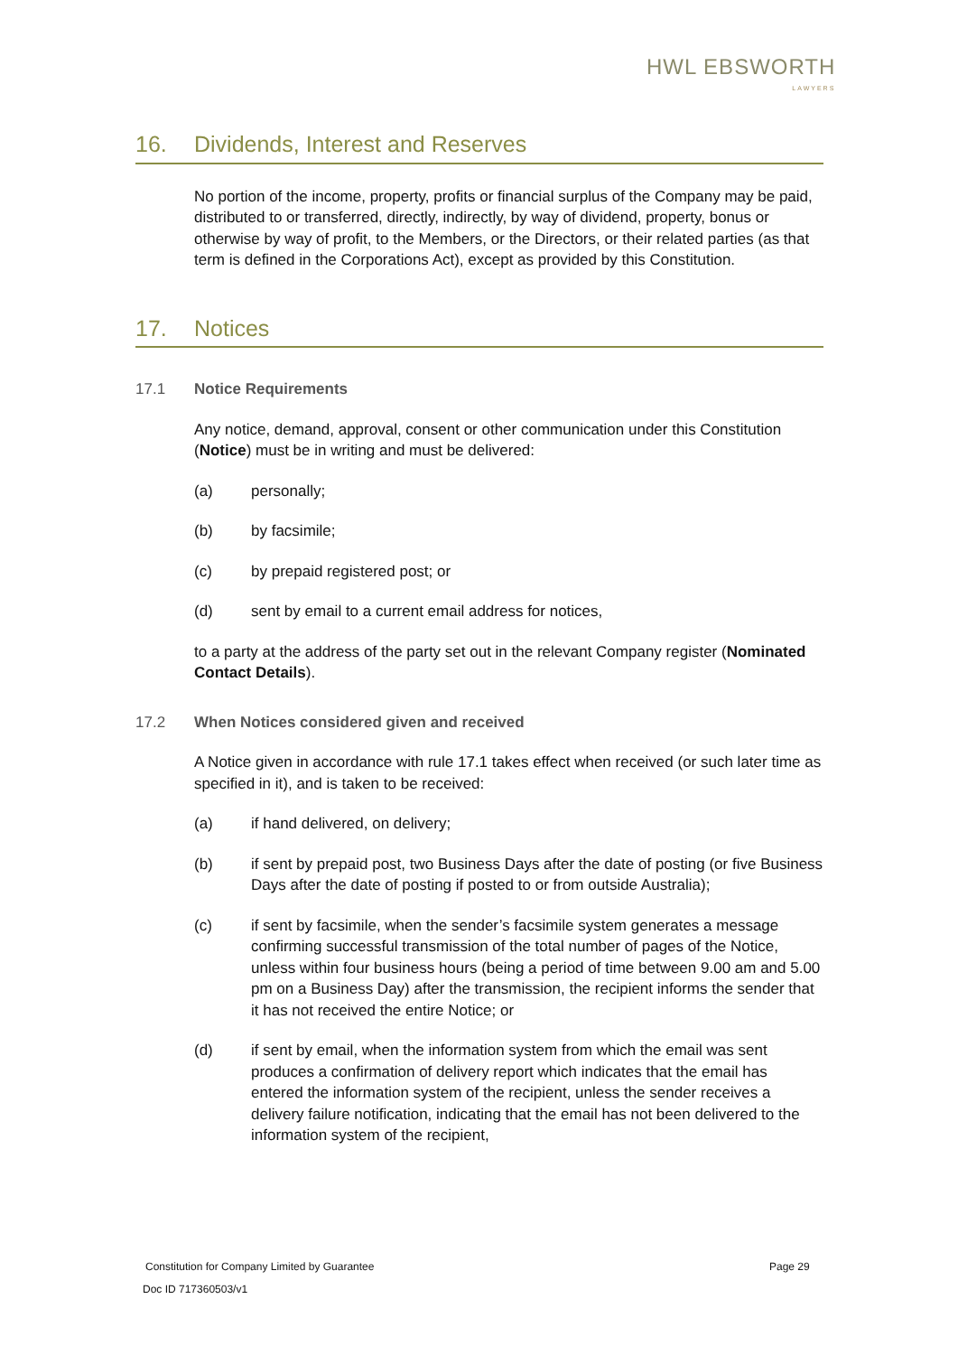HWL EBSWORTH
LAWYERS
16. Dividends, Interest and Reserves
No portion of the income, property, profits or financial surplus of the Company may be paid, distributed to or transferred, directly, indirectly, by way of dividend, property, bonus or otherwise by way of profit, to the Members, or the Directors, or their related parties (as that term is defined in the Corporations Act), except as provided by this Constitution.
17. Notices
17.1 Notice Requirements
Any notice, demand, approval, consent or other communication under this Constitution (Notice) must be in writing and must be delivered:
(a) personally;
(b) by facsimile;
(c) by prepaid registered post; or
(d) sent by email to a current email address for notices,
to a party at the address of the party set out in the relevant Company register (Nominated Contact Details).
17.2 When Notices considered given and received
A Notice given in accordance with rule 17.1 takes effect when received (or such later time as specified in it), and is taken to be received:
(a) if hand delivered, on delivery;
(b) if sent by prepaid post, two Business Days after the date of posting (or five Business Days after the date of posting if posted to or from outside Australia);
(c) if sent by facsimile, when the sender’s facsimile system generates a message confirming successful transmission of the total number of pages of the Notice, unless within four business hours (being a period of time between 9.00 am and 5.00 pm on a Business Day) after the transmission, the recipient informs the sender that it has not received the entire Notice; or
(d) if sent by email, when the information system from which the email was sent produces a confirmation of delivery report which indicates that the email has entered the information system of the recipient, unless the sender receives a delivery failure notification, indicating that the email has not been delivered to the information system of the recipient,
Constitution for Company Limited by Guarantee
Page 29
Doc ID 717360503/v1